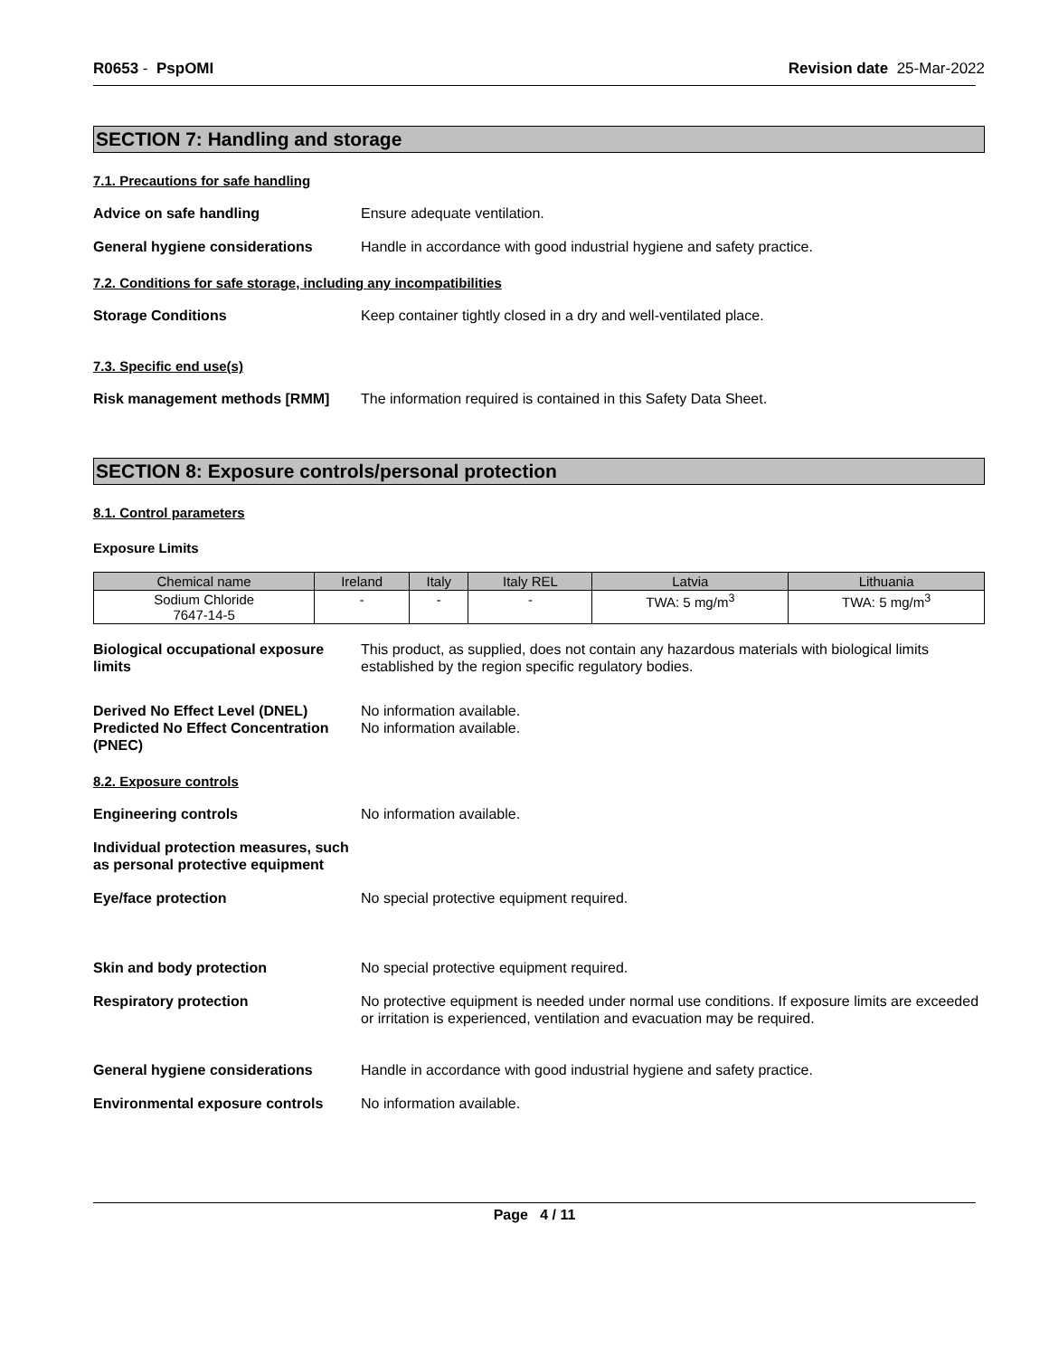R0653 - PspOMI Revision date 25-Mar-2022
SECTION 7: Handling and storage
7.1. Precautions for safe handling
Advice on safe handling Ensure adequate ventilation.
General hygiene considerations Handle in accordance with good industrial hygiene and safety practice.
7.2. Conditions for safe storage, including any incompatibilities
Storage Conditions Keep container tightly closed in a dry and well-ventilated place.
7.3. Specific end use(s)
Risk management methods [RMM] The information required is contained in this Safety Data Sheet.
SECTION 8: Exposure controls/personal protection
8.1. Control parameters
Exposure Limits
| Chemical name | Ireland | Italy | Italy REL | Latvia | Lithuania |
| --- | --- | --- | --- | --- | --- |
| Sodium Chloride 7647-14-5 | - | - | - | TWA: 5 mg/m<sup>3</sup> | TWA: 5 mg/m<sup>3</sup> |
Biological occupational exposure limits
This product, as supplied, does not contain any hazardous materials with biological limits established by the region specific regulatory bodies.
Derived No Effect Level (DNEL)
Predicted No Effect Concentration (PNEC)
No information available.
No information available.
8.2. Exposure controls
Engineering controls No information available.
Individual protection measures, such as personal protective equipment
Eye/face protection No special protective equipment required.
Skin and body protection No special protective equipment required.
Respiratory protection No protective equipment is needed under normal use conditions. If exposure limits are exceeded or irritation is experienced, ventilation and evacuation may be required.
General hygiene considerations Handle in accordance with good industrial hygiene and safety practice.
Environmental exposure controls
No information available.
Page 4 / 11